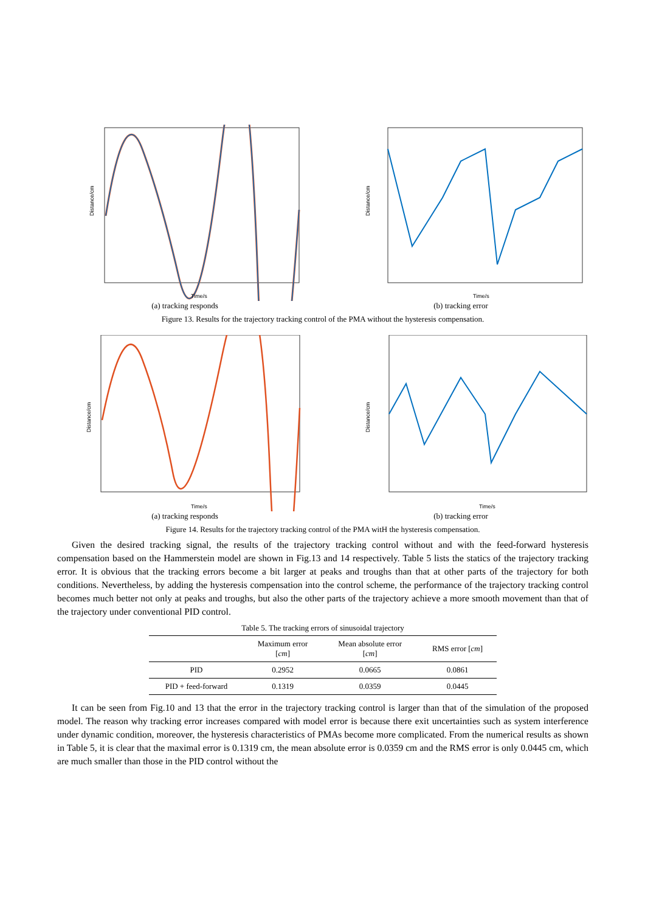Time/s
Distance/cm
(a) tracking responds
Time/s
Distance/cm
(b) tracking error
Figure 13. Results for the trajectory tracking control of the PMA without the hysteresis compensation.
Time/s
Distance/cm
(a) tracking responds
Time/s
Distance/cm
(b) tracking error
Figure 14. Results for the trajectory tracking control of the PMA witH the hysteresis compensation.
Given the desired tracking signal, the results of the trajectory tracking control without and with the feed-forward hysteresis compensation based on the Hammerstein model are shown in Fig.13 and 14 respectively. Table 5 lists the statics of the trajectory tracking error. It is obvious that the tracking errors become a bit larger at peaks and troughs than that at other parts of the trajectory for both conditions. Nevertheless, by adding the hysteresis compensation into the control scheme, the performance of the trajectory tracking control becomes much better not only at peaks and troughs, but also the other parts of the trajectory achieve a more smooth movement than that of the trajectory under conventional PID control.
Table 5. The tracking errors of sinusoidal trajectory
| | Maximum error [ cm ] | Mean absolute error [ cm ] | RMS error [ cm ] |
| --- | --- | --- | --- |
| PID | 0.2952 | 0.0665 | 0.0861 |
| PID + feed-forward | 0.1319 | 0.0359 | 0.0445 |
It can be seen from Fig.10 and 13 that the error in the trajectory tracking control is larger than that of the simulation of the proposed model. The reason why tracking error increases compared with model error is because there exit uncertainties such as system interference under dynamic condition, moreover, the hysteresis characteristics of PMAs become more complicated. From the numerical results as shown in Table 5, it is clear that the maximal error is 0.1319 cm, the mean absolute error is 0.0359 cm and the RMS error is only 0.0445 cm, which are much smaller than those in the PID control without the